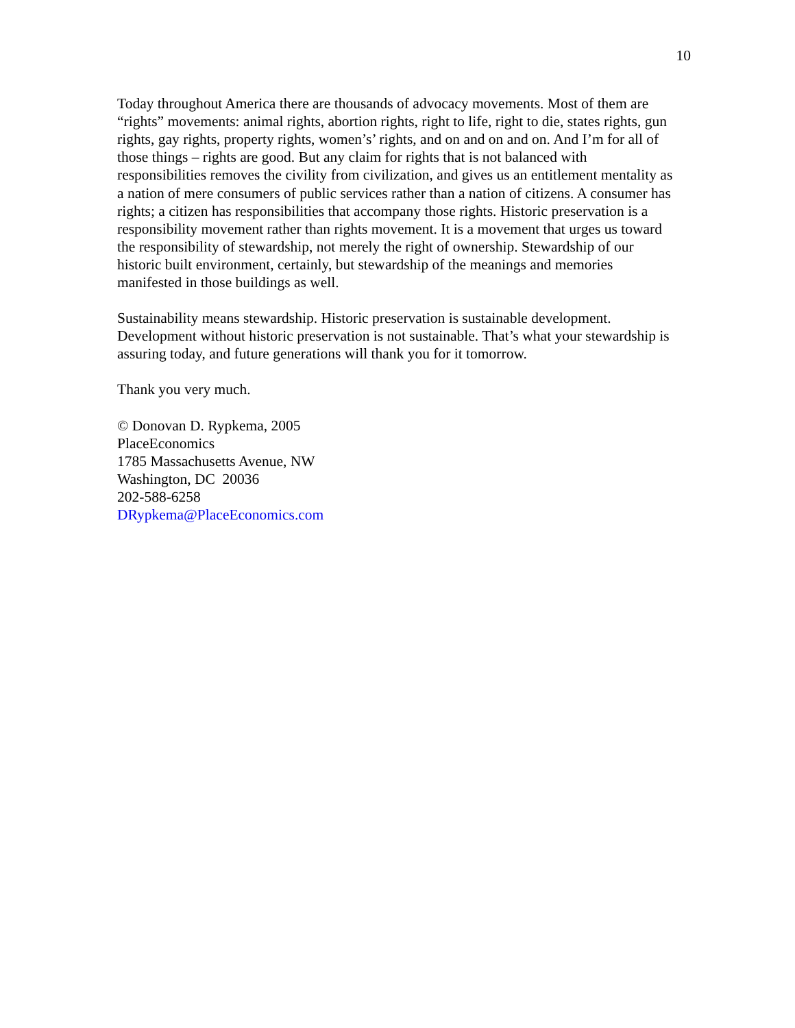10
Today throughout America there are thousands of advocacy movements. Most of them are “rights” movements: animal rights, abortion rights, right to life, right to die, states rights, gun rights, gay rights, property rights, women’s’ rights, and on and on and on. And I’m for all of those things – rights are good. But any claim for rights that is not balanced with responsibilities removes the civility from civilization, and gives us an entitlement mentality as a nation of mere consumers of public services rather than a nation of citizens. A consumer has rights; a citizen has responsibilities that accompany those rights. Historic preservation is a responsibility movement rather than rights movement. It is a movement that urges us toward the responsibility of stewardship, not merely the right of ownership. Stewardship of our historic built environment, certainly, but stewardship of the meanings and memories manifested in those buildings as well.
Sustainability means stewardship. Historic preservation is sustainable development. Development without historic preservation is not sustainable. That’s what your stewardship is assuring today, and future generations will thank you for it tomorrow.
Thank you very much.
© Donovan D. Rypkema, 2005
PlaceEconomics
1785 Massachusetts Avenue, NW
Washington, DC 20036
202-588-6258
DRypkema@PlaceEconomics.com